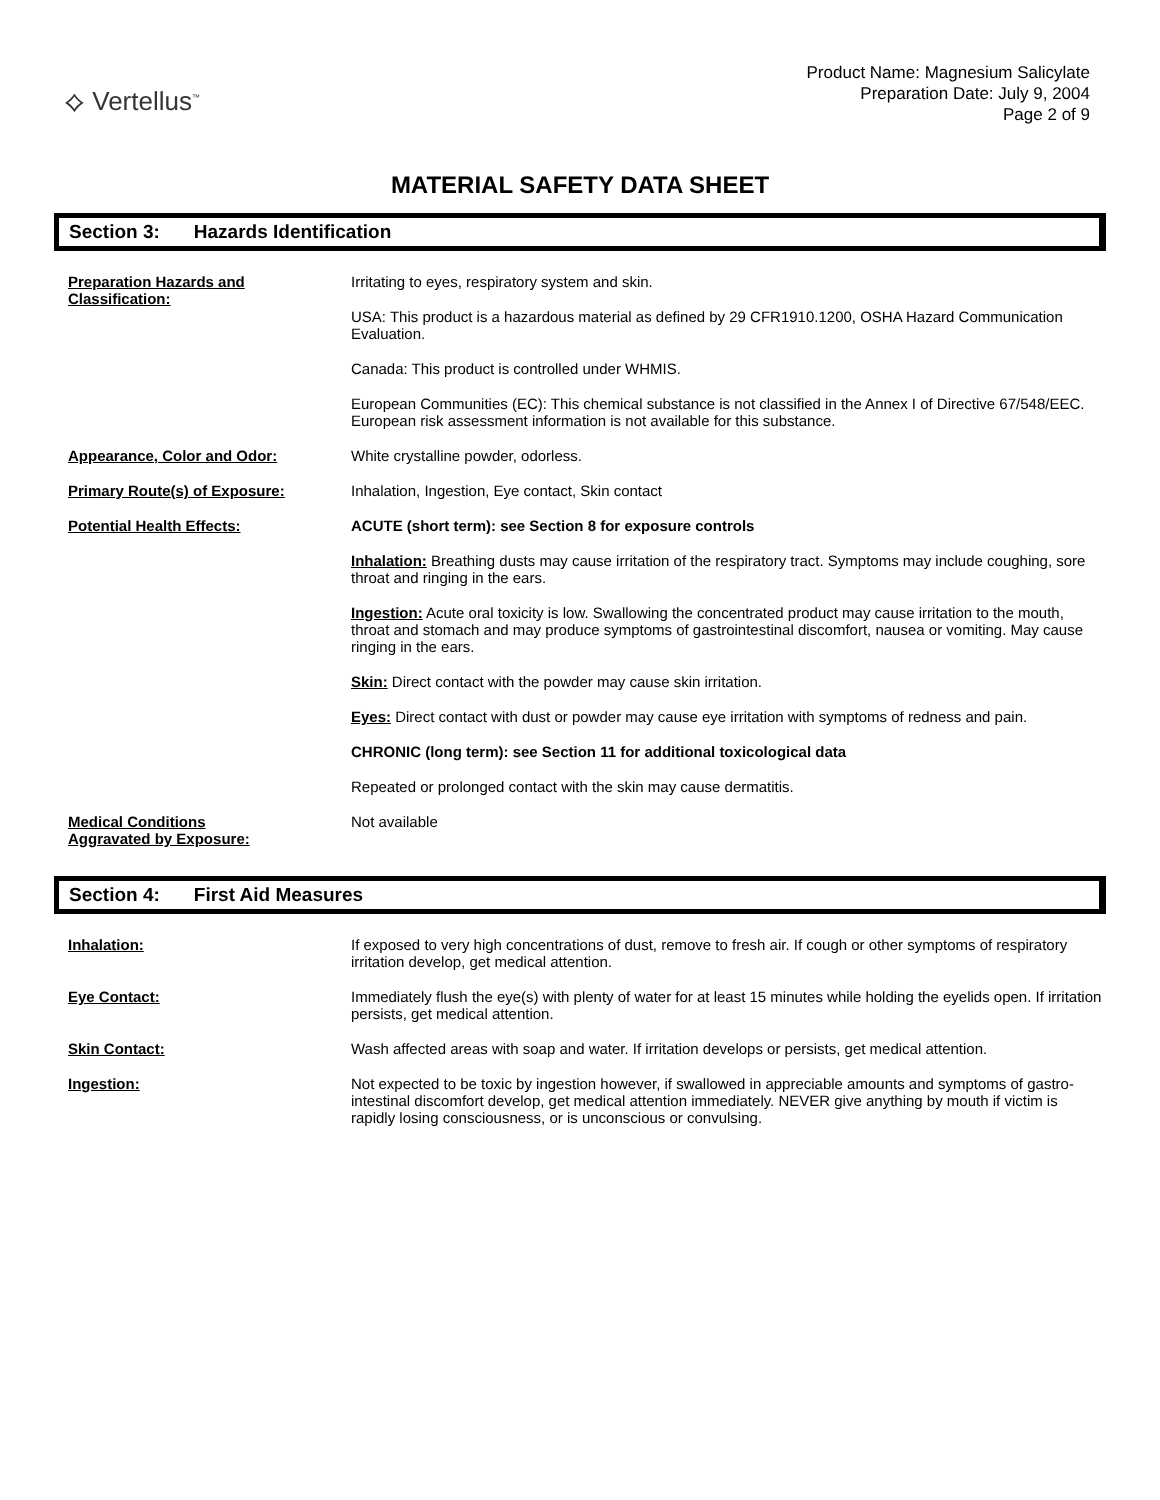⟡ Vertellus<sup>™</sup>
Product Name: Magnesium Salicylate
Preparation Date: July 9, 2004
Page 2 of 9
MATERIAL SAFETY DATA SHEET
Section 3: Hazards Identification
Preparation Hazards and Classification:
Irritating to eyes, respiratory system and skin.
USA: This product is a hazardous material as defined by 29 CFR1910.1200, OSHA Hazard Communication Evaluation.
Canada: This product is controlled under WHMIS.
European Communities (EC): This chemical substance is not classified in the Annex I of Directive 67/548/EEC. European risk assessment information is not available for this substance.
Appearance, Color and Odor: White crystalline powder, odorless.
Primary Route(s) of Exposure: Inhalation, Ingestion, Eye contact, Skin contact
Potential Health Effects: ACUTE (short term): see Section 8 for exposure controls
Inhalation: Breathing dusts may cause irritation of the respiratory tract. Symptoms may include coughing, sore throat and ringing in the ears.
Ingestion: Acute oral toxicity is low. Swallowing the concentrated product may cause irritation to the mouth, throat and stomach and may produce symptoms of gastrointestinal discomfort, nausea or vomiting. May cause ringing in the ears.
Skin: Direct contact with the powder may cause skin irritation.
Eyes: Direct contact with dust or powder may cause eye irritation with symptoms of redness and pain.
CHRONIC (long term): see Section 11 for additional toxicological data
Repeated or prolonged contact with the skin may cause dermatitis.
Medical Conditions
Aggravated by Exposure:
Not available
Section 4: First Aid Measures
Inhalation: If exposed to very high concentrations of dust, remove to fresh air. If cough or other symptoms of respiratory irritation develop, get medical attention.
Eye Contact: Immediately flush the eye(s) with plenty of water for at least 15 minutes while holding the eyelids open. If irritation persists, get medical attention.
Skin Contact: Wash affected areas with soap and water. If irritation develops or persists, get medical attention.
Ingestion: Not expected to be toxic by ingestion however, if swallowed in appreciable amounts and symptoms of gastro-intestinal discomfort develop, get medical attention immediately. NEVER give anything by mouth if victim is rapidly losing consciousness, or is unconscious or convulsing.